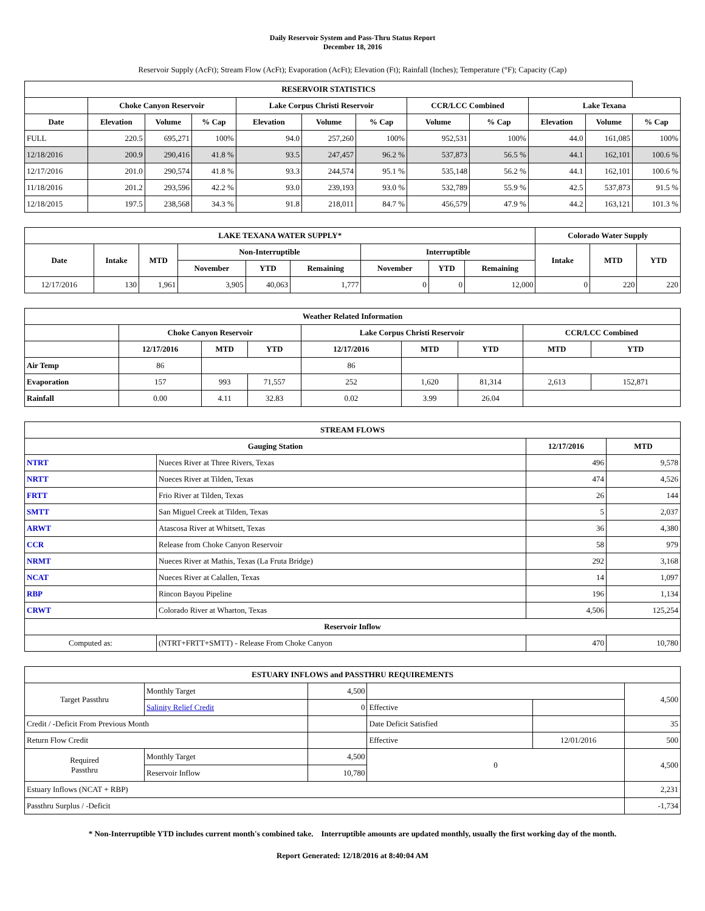Daily Reservoir System and Pass-Thru Status Report
December 18, 2016
Reservoir Supply (AcFt); Stream Flow (AcFt); Evaporation (AcFt); Elevation (Ft); Rainfall (Inches); Temperature (°F); Capacity (Cap)
| RESERVOIR STATISTICS | | | | | | | | | | | |
| --- | --- | --- | --- | --- | --- | --- | --- | --- | --- | --- | --- |
| | Choke Canyon Reservoir | | | Lake Corpus Christi Reservoir | | | CCR/LCC Combined | | Lake Texana | | |
| Date | Elevation | Volume | % Cap | Elevation | Volume | % Cap | Volume | % Cap | Elevation | Volume | % Cap |
| FULL | 220.5 | 695,271 | 100% | 94.0 | 257,260 | 100% | 952,531 | 100% | 44.0 | 161,085 | 100% |
| 12/18/2016 | 200.9 | 290,416 | 41.8 % | 93.5 | 247,457 | 96.2 % | 537,873 | 56.5 % | 44.1 | 162,101 | 100.6 % |
| 12/17/2016 | 201.0 | 290,574 | 41.8 % | 93.3 | 244,574 | 95.1 % | 535,148 | 56.2 % | 44.1 | 162,101 | 100.6 % |
| 11/18/2016 | 201.2 | 293,596 | 42.2 % | 93.0 | 239,193 | 93.0 % | 532,789 | 55.9 % | 42.5 | 537,873 | 91.5 % |
| 12/18/2015 | 197.5 | 238,568 | 34.3 % | 91.8 | 218,011 | 84.7 % | 456,579 | 47.9 % | 44.2 | 163,121 | 101.3 % |
| LAKE TEXANA WATER SUPPLY* | | | | | | | | | Colorado Water Supply | | |
| --- | --- | --- | --- | --- | --- | --- | --- | --- | --- | --- | --- |
| Date | Intake | MTD | Non-Interruptible | | | Interruptible | | | Intake | MTD | YTD |
| | | | November | YTD | Remaining | November | YTD | Remaining | | | |
| 12/17/2016 | 130 | 1,961 | 3,905 | 40,063 | 1,777 | 0 | 0 | 12,000 | 0 | 220 | 220 |
| Weather Related Information | | | | | | | | |
| --- | --- | --- | --- | --- | --- | --- | --- | --- |
| | Choke Canyon Reservoir | | | Lake Corpus Christi Reservoir | | | CCR/LCC Combined | |
| | 12/17/2016 | MTD | YTD | 12/17/2016 | MTD | YTD | MTD | YTD |
| Air Temp | 86 | | | 86 | | | | |
| Evaporation | 157 | 993 | 71,557 | 252 | 1,620 | 81,314 | 2,613 | 152,871 |
| Rainfall | 0.00 | 4.11 | 32.83 | 0.02 | 3.99 | 26.04 | | |
| STREAM FLOWS | | | |
| --- | --- | --- | --- |
| Gauging Station | | 12/17/2016 | MTD |
| NTRT | Nueces River at Three Rivers, Texas | 496 | 9,578 |
| NRTT | Nueces River at Tilden, Texas | 474 | 4,526 |
| FRTT | Frio River at Tilden, Texas | 26 | 144 |
| SMTT | San Miguel Creek at Tilden, Texas | 5 | 2,037 |
| ARWT | Atascosa River at Whitsett, Texas | 36 | 4,380 |
| CCR | Release from Choke Canyon Reservoir | 58 | 979 |
| NRMT | Nueces River at Mathis, Texas (La Fruta Bridge) | 292 | 3,168 |
| NCAT | Nueces River at Calallen, Texas | 14 | 1,097 |
| RBP | Rincon Bayou Pipeline | 196 | 1,134 |
| CRWT | Colorado River at Wharton, Texas | 4,506 | 125,254 |
| Reservoir Inflow | | | |
| Computed as: | (NTRT+FRTT+SMTT) - Release From Choke Canyon | 470 | 10,780 |
| ESTUARY INFLOWS and PASSTHRU REQUIREMENTS | | | | | |
| --- | --- | --- | --- | --- | --- |
| Target Passthru | Monthly Target | 4,500 | | | 4,500 |
| | Salinity Relief Credit | 0 | Effective | | |
| Credit / -Deficit From Previous Month | | | Date Deficit Satisfied | | 35 |
| Return Flow Credit | | | Effective | 12/01/2016 | 500 |
| Required Passthru | Monthly Target | 4,500 | 0 | | 4,500 |
| | Reservoir Inflow | 10,780 | | | |
| Estuary Inflows (NCAT + RBP) | | | | | 2,231 |
| Passthru Surplus / -Deficit | | | | | -1,734 |
* Non-Interruptible YTD includes current month's combined take. Interruptible amounts are updated monthly, usually the first working day of the month.
Report Generated: 12/18/2016 at 8:40:04 AM